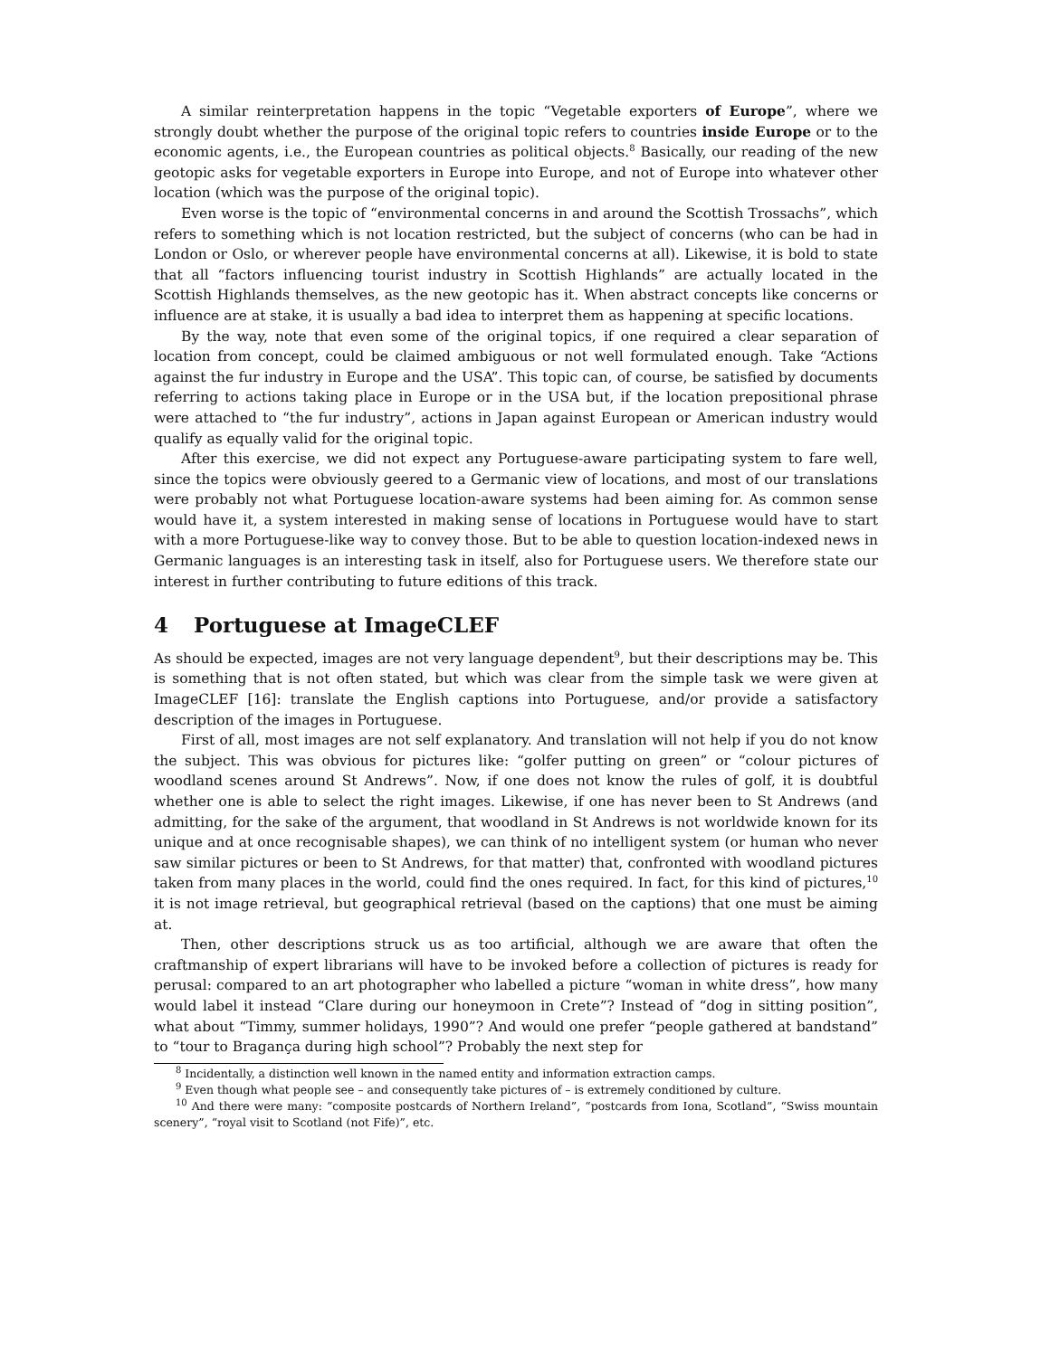A similar reinterpretation happens in the topic “Vegetable exporters of Europe”, where we strongly doubt whether the purpose of the original topic refers to countries inside Europe or to the economic agents, i.e., the European countries as political objects.<sup>8</sup> Basically, our reading of the new geotopic asks for vegetable exporters in Europe into Europe, and not of Europe into whatever other location (which was the purpose of the original topic).
Even worse is the topic of “environmental concerns in and around the Scottish Trossachs”, which refers to something which is not location restricted, but the subject of concerns (who can be had in London or Oslo, or wherever people have environmental concerns at all). Likewise, it is bold to state that all “factors influencing tourist industry in Scottish Highlands” are actually located in the Scottish Highlands themselves, as the new geotopic has it. When abstract concepts like concerns or influence are at stake, it is usually a bad idea to interpret them as happening at specific locations.
By the way, note that even some of the original topics, if one required a clear separation of location from concept, could be claimed ambiguous or not well formulated enough. Take “Actions against the fur industry in Europe and the USA”. This topic can, of course, be satisfied by documents referring to actions taking place in Europe or in the USA but, if the location prepositional phrase were attached to “the fur industry”, actions in Japan against European or American industry would qualify as equally valid for the original topic.
After this exercise, we did not expect any Portuguese-aware participating system to fare well, since the topics were obviously geered to a Germanic view of locations, and most of our translations were probably not what Portuguese location-aware systems had been aiming for. As common sense would have it, a system interested in making sense of locations in Portuguese would have to start with a more Portuguese-like way to convey those. But to be able to question location-indexed news in Germanic languages is an interesting task in itself, also for Portuguese users. We therefore state our interest in further contributing to future editions of this track.
4 Portuguese at ImageCLEF
As should be expected, images are not very language dependent<sup>9</sup>, but their descriptions may be. This is something that is not often stated, but which was clear from the simple task we were given at ImageCLEF [16]: translate the English captions into Portuguese, and/or provide a satisfactory description of the images in Portuguese.
First of all, most images are not self explanatory. And translation will not help if you do not know the subject. This was obvious for pictures like: “golfer putting on green” or “colour pictures of woodland scenes around St Andrews”. Now, if one does not know the rules of golf, it is doubtful whether one is able to select the right images. Likewise, if one has never been to St Andrews (and admitting, for the sake of the argument, that woodland in St Andrews is not worldwide known for its unique and at once recognisable shapes), we can think of no intelligent system (or human who never saw similar pictures or been to St Andrews, for that matter) that, confronted with woodland pictures taken from many places in the world, could find the ones required. In fact, for this kind of pictures,<sup>10</sup> it is not image retrieval, but geographical retrieval (based on the captions) that one must be aiming at.
Then, other descriptions struck us as too artificial, although we are aware that often the craftmanship of expert librarians will have to be invoked before a collection of pictures is ready for perusal: compared to an art photographer who labelled a picture “woman in white dress”, how many would label it instead “Clare during our honeymoon in Crete”? Instead of “dog in sitting position”, what about “Timmy, summer holidays, 1990”? And would one prefer “people gathered at bandstand” to “tour to Bragança during high school”? Probably the next step for
<sup>8</sup> Incidentally, a distinction well known in the named entity and information extraction camps.
<sup>9</sup> Even though what people see – and consequently take pictures of – is extremely conditioned by culture.
<sup>10</sup> And there were many: “composite postcards of Northern Ireland”, “postcards from Iona, Scotland”, “Swiss mountain scenery”, “royal visit to Scotland (not Fife)”, etc.